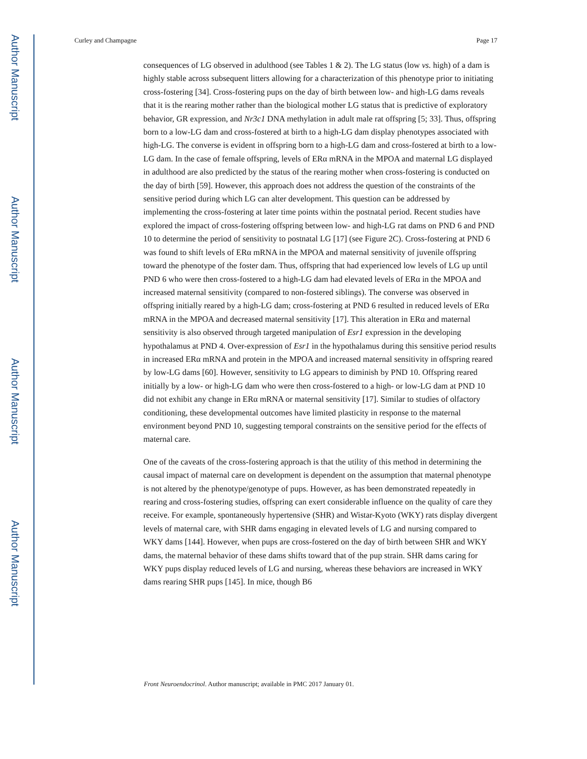Author Manuscript
Author Manuscript
Author Manuscript
Author Manuscript
Curley and Champagne Page 17
consequences of LG observed in adulthood (see Tables 1 & 2). The LG status (low vs. high) of a dam is highly stable across subsequent litters allowing for a characterization of this phenotype prior to initiating cross-fostering [34]. Cross-fostering pups on the day of birth between low- and high-LG dams reveals that it is the rearing mother rather than the biological mother LG status that is predictive of exploratory behavior, GR expression, and Nr3c1 DNA methylation in adult male rat offspring [5; 33]. Thus, offspring born to a low-LG dam and cross-fostered at birth to a high-LG dam display phenotypes associated with high-LG. The converse is evident in offspring born to a high-LG dam and cross-fostered at birth to a low-LG dam. In the case of female offspring, levels of ERα mRNA in the MPOA and maternal LG displayed in adulthood are also predicted by the status of the rearing mother when cross-fostering is conducted on the day of birth [59]. However, this approach does not address the question of the constraints of the sensitive period during which LG can alter development. This question can be addressed by implementing the cross-fostering at later time points within the postnatal period. Recent studies have explored the impact of cross-fostering offspring between low- and high-LG rat dams on PND 6 and PND 10 to determine the period of sensitivity to postnatal LG [17] (see Figure 2C). Cross-fostering at PND 6 was found to shift levels of ERα mRNA in the MPOA and maternal sensitivity of juvenile offspring toward the phenotype of the foster dam. Thus, offspring that had experienced low levels of LG up until PND 6 who were then cross-fostered to a high-LG dam had elevated levels of ERα in the MPOA and increased maternal sensitivity (compared to non-fostered siblings). The converse was observed in offspring initially reared by a high-LG dam; cross-fostering at PND 6 resulted in reduced levels of ERα mRNA in the MPOA and decreased maternal sensitivity [17]. This alteration in ERα and maternal sensitivity is also observed through targeted manipulation of Esr1 expression in the developing hypothalamus at PND 4. Over-expression of Esr1 in the hypothalamus during this sensitive period results in increased ERα mRNA and protein in the MPOA and increased maternal sensitivity in offspring reared by low-LG dams [60]. However, sensitivity to LG appears to diminish by PND 10. Offspring reared initially by a low- or high-LG dam who were then cross-fostered to a high- or low-LG dam at PND 10 did not exhibit any change in ERα mRNA or maternal sensitivity [17]. Similar to studies of olfactory conditioning, these developmental outcomes have limited plasticity in response to the maternal environment beyond PND 10, suggesting temporal constraints on the sensitive period for the effects of maternal care.
One of the caveats of the cross-fostering approach is that the utility of this method in determining the causal impact of maternal care on development is dependent on the assumption that maternal phenotype is not altered by the phenotype/genotype of pups. However, as has been demonstrated repeatedly in rearing and cross-fostering studies, offspring can exert considerable influence on the quality of care they receive. For example, spontaneously hypertensive (SHR) and Wistar-Kyoto (WKY) rats display divergent levels of maternal care, with SHR dams engaging in elevated levels of LG and nursing compared to WKY dams [144]. However, when pups are cross-fostered on the day of birth between SHR and WKY dams, the maternal behavior of these dams shifts toward that of the pup strain. SHR dams caring for WKY pups display reduced levels of LG and nursing, whereas these behaviors are increased in WKY dams rearing SHR pups [145]. In mice, though B6
Front Neuroendocrinol. Author manuscript; available in PMC 2017 January 01.